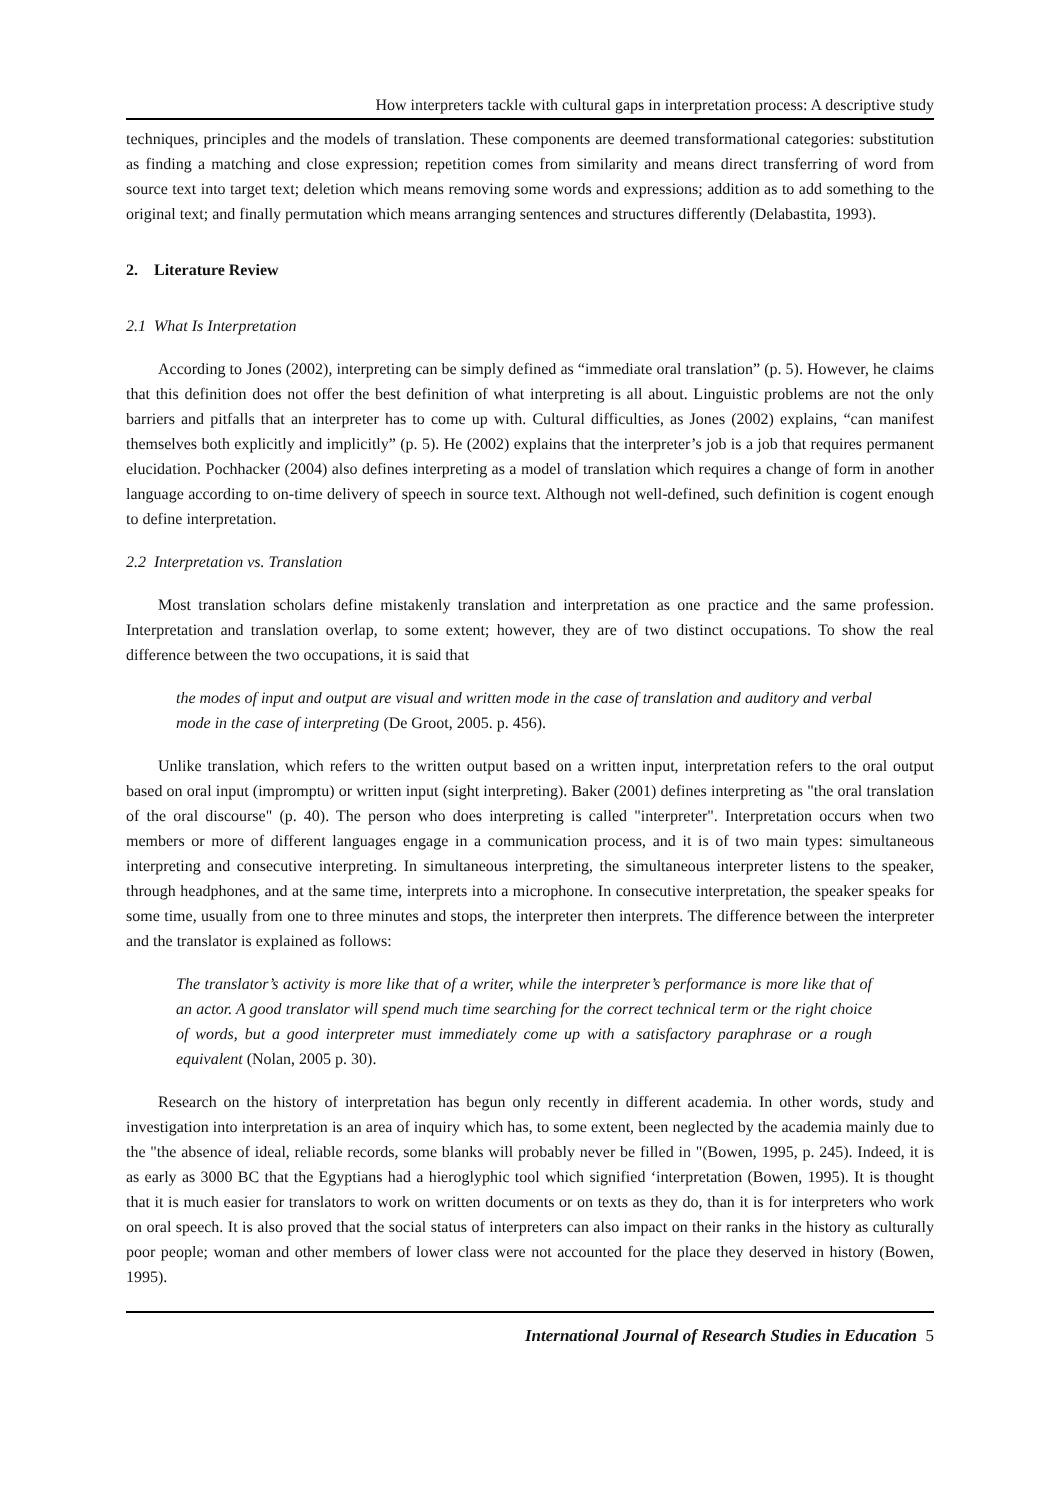How interpreters tackle with cultural gaps in interpretation process: A descriptive study
techniques, principles and the models of translation. These components are deemed transformational categories: substitution as finding a matching and close expression; repetition comes from similarity and means direct transferring of word from source text into target text; deletion which means removing some words and expressions; addition as to add something to the original text; and finally permutation which means arranging sentences and structures differently (Delabastita, 1993).
2. Literature Review
2.1 What Is Interpretation
According to Jones (2002), interpreting can be simply defined as “immediate oral translation” (p. 5). However, he claims that this definition does not offer the best definition of what interpreting is all about. Linguistic problems are not the only barriers and pitfalls that an interpreter has to come up with. Cultural difficulties, as Jones (2002) explains, “can manifest themselves both explicitly and implicitly” (p. 5). He (2002) explains that the interpreter’s job is a job that requires permanent elucidation. Pochhacker (2004) also defines interpreting as a model of translation which requires a change of form in another language according to on-time delivery of speech in source text. Although not well-defined, such definition is cogent enough to define interpretation.
2.2 Interpretation vs. Translation
Most translation scholars define mistakenly translation and interpretation as one practice and the same profession. Interpretation and translation overlap, to some extent; however, they are of two distinct occupations. To show the real difference between the two occupations, it is said that
the modes of input and output are visual and written mode in the case of translation and auditory and verbal mode in the case of interpreting (De Groot, 2005. p. 456).
Unlike translation, which refers to the written output based on a written input, interpretation refers to the oral output based on oral input (impromptu) or written input (sight interpreting). Baker (2001) defines interpreting as "the oral translation of the oral discourse" (p. 40). The person who does interpreting is called "interpreter". Interpretation occurs when two members or more of different languages engage in a communication process, and it is of two main types: simultaneous interpreting and consecutive interpreting. In simultaneous interpreting, the simultaneous interpreter listens to the speaker, through headphones, and at the same time, interprets into a microphone. In consecutive interpretation, the speaker speaks for some time, usually from one to three minutes and stops, the interpreter then interprets. The difference between the interpreter and the translator is explained as follows:
The translator’s activity is more like that of a writer, while the interpreter’s performance is more like that of an actor. A good translator will spend much time searching for the correct technical term or the right choice of words, but a good interpreter must immediately come up with a satisfactory paraphrase or a rough equivalent (Nolan, 2005 p. 30).
Research on the history of interpretation has begun only recently in different academia. In other words, study and investigation into interpretation is an area of inquiry which has, to some extent, been neglected by the academia mainly due to the "the absence of ideal, reliable records, some blanks will probably never be filled in "(Bowen, 1995, p. 245). Indeed, it is as early as 3000 BC that the Egyptians had a hieroglyphic tool which signified ‘interpretation (Bowen, 1995). It is thought that it is much easier for translators to work on written documents or on texts as they do, than it is for interpreters who work on oral speech. It is also proved that the social status of interpreters can also impact on their ranks in the history as culturally poor people; woman and other members of lower class were not accounted for the place they deserved in history (Bowen, 1995).
International Journal of Research Studies in Education 5